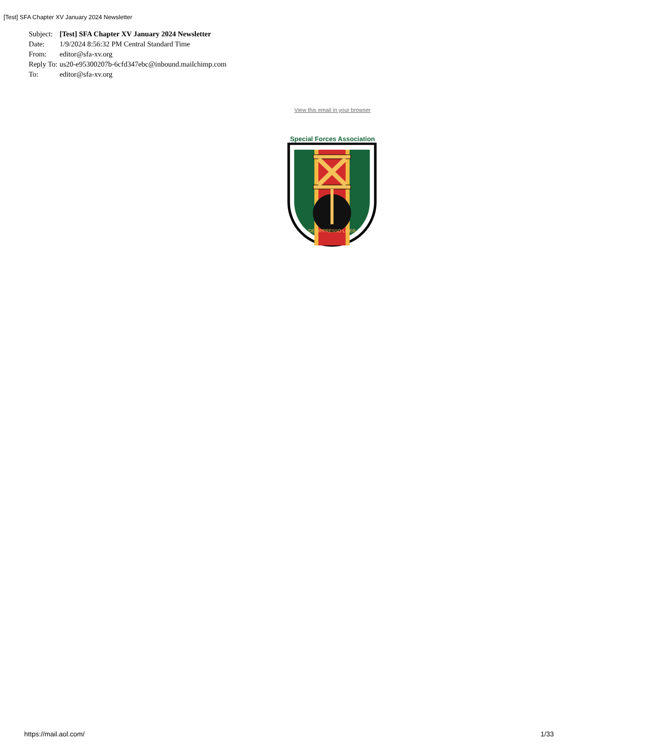[Test] SFA Chapter XV January 2024 Newsletter
| Subject: | [Test] SFA Chapter XV January 2024 Newsletter |
| Date: | 1/9/2024 8:56:32 PM Central Standard Time |
| From: | editor@sfa-xv.org |
| Reply To: | us20-e95300207b-6cfd347ebc@inbound.mailchimp.com |
| To: | editor@sfa-xv.org |
View this email in your browser
Special Forces Association
DE OPPRESSO LIBER
https://mail.aol.com/ 1/33